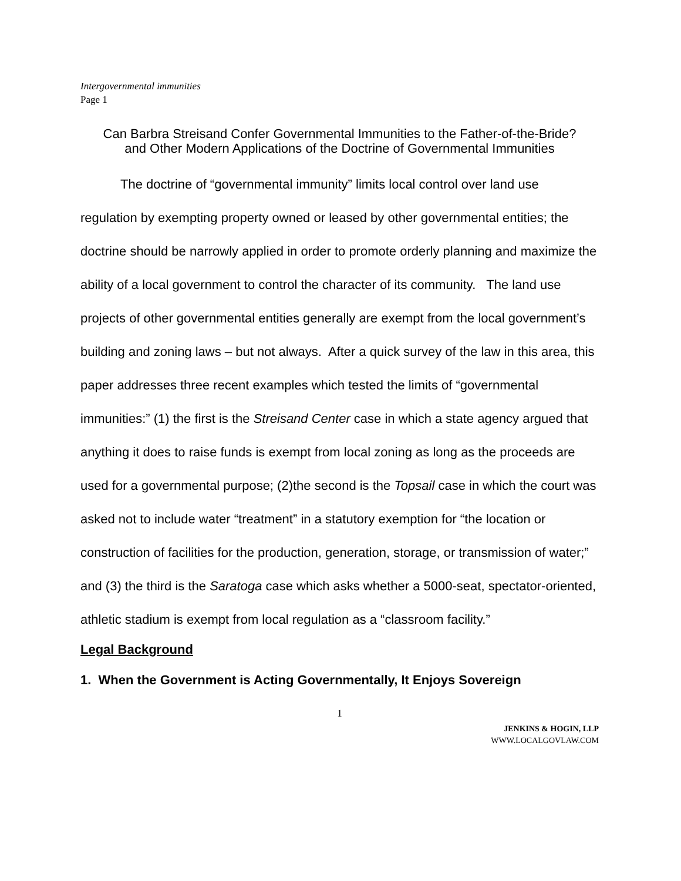Intergovernmental immunities
Page 1
Can Barbra Streisand Confer Governmental Immunities to the Father-of-the-Bride?
and Other Modern Applications of the Doctrine of Governmental Immunities
The doctrine of “governmental immunity” limits local control over land use regulation by exempting property owned or leased by other governmental entities; the doctrine should be narrowly applied in order to promote orderly planning and maximize the ability of a local government to control the character of its community. The land use projects of other governmental entities generally are exempt from the local government’s building and zoning laws – but not always. After a quick survey of the law in this area, this paper addresses three recent examples which tested the limits of “governmental immunities:” (1) the first is the Streisand Center case in which a state agency argued that anything it does to raise funds is exempt from local zoning as long as the proceeds are used for a governmental purpose; (2)the second is the Topsail case in which the court was asked not to include water “treatment” in a statutory exemption for “the location or construction of facilities for the production, generation, storage, or transmission of water;” and (3) the third is the Saratoga case which asks whether a 5000-seat, spectator-oriented, athletic stadium is exempt from local regulation as a “classroom facility.”
Legal Background
1. When the Government is Acting Governmentally, It Enjoys Sovereign
1
JENKINS & HOGIN, LLP
WWW.LOCALGOVLAW.COM